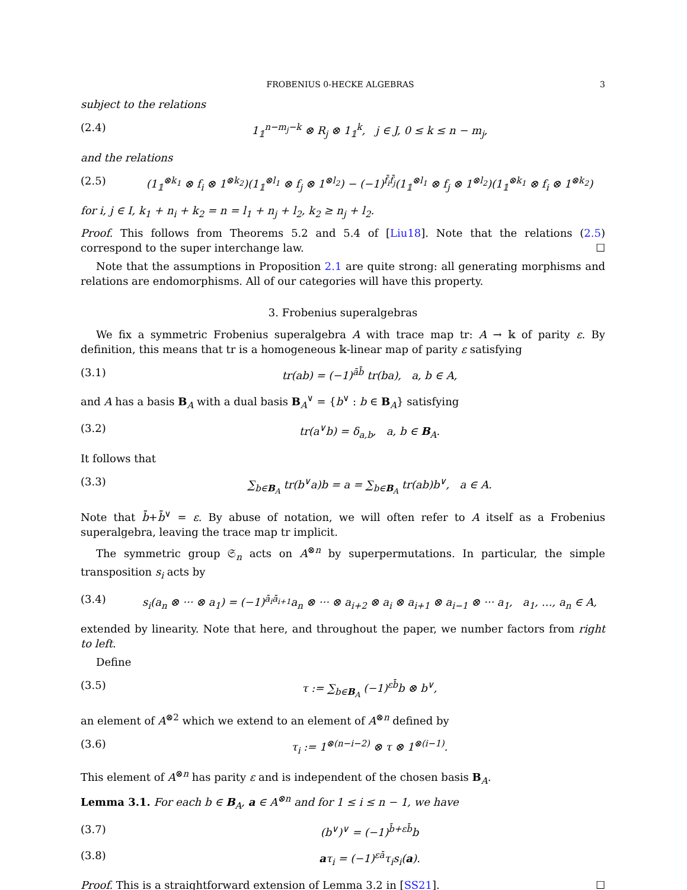FROBENIUS 0-HECKE ALGEBRAS 3
subject to the relations
(2.4) 1<sub>𝟙</sub><sup>n−m<sub>j</sub>−k</sup> ⊗ R<sub>j</sub> ⊗ 1<sub>𝟙</sub><sup>k</sup>, j ∈ J, 0 ≤ k ≤ n − m<sub>j</sub>,
and the relations
(2.5) (1<sub>𝟙</sub><sup>⊗k<sub>1</sub></sup> ⊗ f<sub>i</sub> ⊗ 1<sup>⊗k<sub>2</sub></sup>)(1<sub>𝟙</sub><sup>⊗l<sub>1</sub></sup> ⊗ f<sub>j</sub> ⊗ 1<sup>⊗l<sub>2</sub></sup>) − (−1)<sup>f̄<sub>i</sub>f̄<sub>j</sub></sup>(1<sub>𝟙</sub><sup>⊗l<sub>1</sub></sup> ⊗ f<sub>j</sub> ⊗ 1<sup>⊗l<sub>2</sub></sup>)(1<sub>𝟙</sub><sup>⊗k<sub>1</sub></sup> ⊗ f<sub>i</sub> ⊗ 1<sup>⊗k<sub>2</sub></sup>)
for i, j ∈ I, k<sub>1</sub> + n<sub>i</sub> + k<sub>2</sub> = n = l<sub>1</sub> + n<sub>j</sub> + l<sub>2</sub>, k<sub>2</sub> ≥ n<sub>j</sub> + l<sub>2</sub>.
Proof. This follows from Theorems 5.2 and 5.4 of [Liu18]. Note that the relations (2.5) correspond to the super interchange law. ☐
Note that the assumptions in Proposition 2.1 are quite strong: all generating morphisms and relations are endomorphisms. All of our categories will have this property.
3. Frobenius superalgebras
We fix a symmetric Frobenius superalgebra A with trace map tr: A → 𝕜 of parity ε. By definition, this means that tr is a homogeneous 𝕜-linear map of parity ε satisfying
(3.1) tr(ab) = (−1)<sup>āb̄</sup> tr(ba), a, b ∈ A,
and A has a basis B<sub>A</sub> with a dual basis B<sub>A</sub><sup>∨</sup> = {b<sup>∨</sup> : b ∈ B<sub>A</sub>} satisfying
(3.2) tr(a<sup>∨</sup>b) = δ<sub>a,b</sub>, a, b ∈ B<sub>A</sub>.
It follows that
(3.3) ∑<sub>b∈B<sub>A</sub></sub> tr(b<sup>∨</sup>a)b = a = ∑<sub>b∈B<sub>A</sub></sub> tr(ab)b<sup>∨</sup>, a ∈ A.
Note that b̄+b̄<sup>∨</sup> = ε. By abuse of notation, we will often refer to A itself as a Frobenius superalgebra, leaving the trace map tr implicit.
The symmetric group 𝔖<sub>n</sub> acts on A<sup>⊗n</sup> by superpermutations. In particular, the simple transposition s<sub>i</sub> acts by
(3.4) s<sub>i</sub>(a<sub>n</sub> ⊗ ··· ⊗ a<sub>1</sub>) = (−1)<sup>ā<sub>i</sub>ā<sub>i+1</sub></sup>a<sub>n</sub> ⊗ ··· ⊗ a<sub>i+2</sub> ⊗ a<sub>i</sub> ⊗ a<sub>i+1</sub> ⊗ a<sub>i−1</sub> ⊗ ··· a<sub>1</sub>, a<sub>1</sub>, …, a<sub>n</sub> ∈ A,
extended by linearity. Note that here, and throughout the paper, we number factors from right to left.
Define
(3.5) τ := ∑<sub>b∈B<sub>A</sub></sub> (−1)<sup>εb̄</sup>b ⊗ b<sup>∨</sup>,
an element of A<sup>⊗2</sup> which we extend to an element of A<sup>⊗n</sup> defined by
(3.6) τ<sub>i</sub> := 1<sup>⊗(n−i−2)</sup> ⊗ τ ⊗ 1<sup>⊗(i−1)</sup>.
This element of A<sup>⊗n</sup> has parity ε and is independent of the chosen basis B<sub>A</sub>.
Lemma 3.1. For each b ∈ B<sub>A</sub>, a ∈ A<sup>⊗n</sup> and for 1 ≤ i ≤ n − 1, we have
(3.7) (b<sup>∨</sup>)<sup>∨</sup> = (−1)<sup>b̄+εb̄</sup>b
(3.8) aτ<sub>i</sub> = (−1)<sup>εā</sup>τ<sub>i</sub>s<sub>i</sub>(a).
Proof. This is a straightforward extension of Lemma 3.2 in [SS21]. ☐